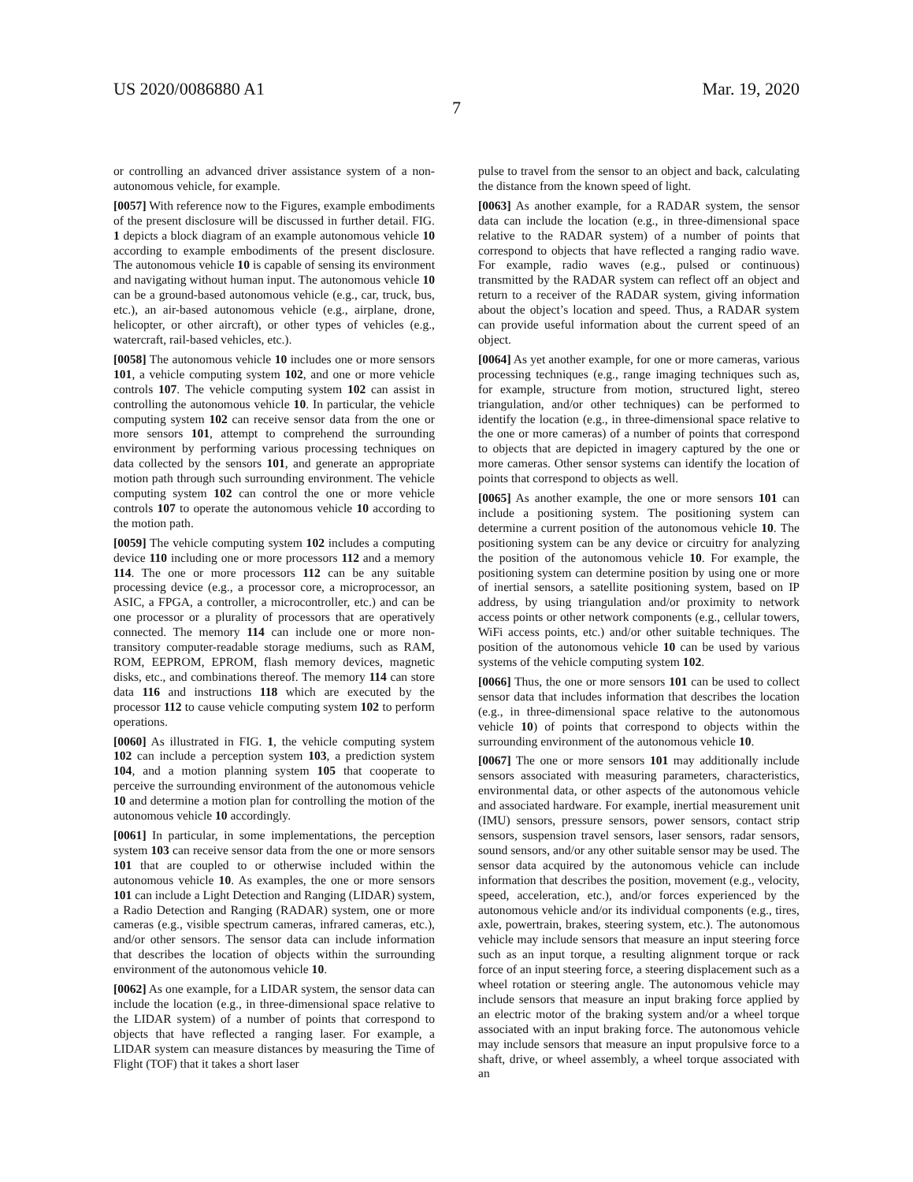US 2020/0086880 A1 Mar. 19, 2020
7
or controlling an advanced driver assistance system of a non-autonomous vehicle, for example.
[0057] With reference now to the Figures, example embodiments of the present disclosure will be discussed in further detail. FIG. 1 depicts a block diagram of an example autonomous vehicle 10 according to example embodiments of the present disclosure. The autonomous vehicle 10 is capable of sensing its environment and navigating without human input. The autonomous vehicle 10 can be a ground-based autonomous vehicle (e.g., car, truck, bus, etc.), an air-based autonomous vehicle (e.g., airplane, drone, helicopter, or other aircraft), or other types of vehicles (e.g., watercraft, rail-based vehicles, etc.).
[0058] The autonomous vehicle 10 includes one or more sensors 101, a vehicle computing system 102, and one or more vehicle controls 107. The vehicle computing system 102 can assist in controlling the autonomous vehicle 10. In particular, the vehicle computing system 102 can receive sensor data from the one or more sensors 101, attempt to comprehend the surrounding environment by performing various processing techniques on data collected by the sensors 101, and generate an appropriate motion path through such surrounding environment. The vehicle computing system 102 can control the one or more vehicle controls 107 to operate the autonomous vehicle 10 according to the motion path.
[0059] The vehicle computing system 102 includes a computing device 110 including one or more processors 112 and a memory 114. The one or more processors 112 can be any suitable processing device (e.g., a processor core, a microprocessor, an ASIC, a FPGA, a controller, a microcontroller, etc.) and can be one processor or a plurality of processors that are operatively connected. The memory 114 can include one or more non-transitory computer-readable storage mediums, such as RAM, ROM, EEPROM, EPROM, flash memory devices, magnetic disks, etc., and combinations thereof. The memory 114 can store data 116 and instructions 118 which are executed by the processor 112 to cause vehicle computing system 102 to perform operations.
[0060] As illustrated in FIG. 1, the vehicle computing system 102 can include a perception system 103, a prediction system 104, and a motion planning system 105 that cooperate to perceive the surrounding environment of the autonomous vehicle 10 and determine a motion plan for controlling the motion of the autonomous vehicle 10 accordingly.
[0061] In particular, in some implementations, the perception system 103 can receive sensor data from the one or more sensors 101 that are coupled to or otherwise included within the autonomous vehicle 10. As examples, the one or more sensors 101 can include a Light Detection and Ranging (LIDAR) system, a Radio Detection and Ranging (RADAR) system, one or more cameras (e.g., visible spectrum cameras, infrared cameras, etc.), and/or other sensors. The sensor data can include information that describes the location of objects within the surrounding environment of the autonomous vehicle 10.
[0062] As one example, for a LIDAR system, the sensor data can include the location (e.g., in three-dimensional space relative to the LIDAR system) of a number of points that correspond to objects that have reflected a ranging laser. For example, a LIDAR system can measure distances by measuring the Time of Flight (TOF) that it takes a short laser
pulse to travel from the sensor to an object and back, calculating the distance from the known speed of light.
[0063] As another example, for a RADAR system, the sensor data can include the location (e.g., in three-dimensional space relative to the RADAR system) of a number of points that correspond to objects that have reflected a ranging radio wave. For example, radio waves (e.g., pulsed or continuous) transmitted by the RADAR system can reflect off an object and return to a receiver of the RADAR system, giving information about the object’s location and speed. Thus, a RADAR system can provide useful information about the current speed of an object.
[0064] As yet another example, for one or more cameras, various processing techniques (e.g., range imaging techniques such as, for example, structure from motion, structured light, stereo triangulation, and/or other techniques) can be performed to identify the location (e.g., in three-dimensional space relative to the one or more cameras) of a number of points that correspond to objects that are depicted in imagery captured by the one or more cameras. Other sensor systems can identify the location of points that correspond to objects as well.
[0065] As another example, the one or more sensors 101 can include a positioning system. The positioning system can determine a current position of the autonomous vehicle 10. The positioning system can be any device or circuitry for analyzing the position of the autonomous vehicle 10. For example, the positioning system can determine position by using one or more of inertial sensors, a satellite positioning system, based on IP address, by using triangulation and/or proximity to network access points or other network components (e.g., cellular towers, WiFi access points, etc.) and/or other suitable techniques. The position of the autonomous vehicle 10 can be used by various systems of the vehicle computing system 102.
[0066] Thus, the one or more sensors 101 can be used to collect sensor data that includes information that describes the location (e.g., in three-dimensional space relative to the autonomous vehicle 10) of points that correspond to objects within the surrounding environment of the autonomous vehicle 10.
[0067] The one or more sensors 101 may additionally include sensors associated with measuring parameters, characteristics, environmental data, or other aspects of the autonomous vehicle and associated hardware. For example, inertial measurement unit (IMU) sensors, pressure sensors, power sensors, contact strip sensors, suspension travel sensors, laser sensors, radar sensors, sound sensors, and/or any other suitable sensor may be used. The sensor data acquired by the autonomous vehicle can include information that describes the position, movement (e.g., velocity, speed, acceleration, etc.), and/or forces experienced by the autonomous vehicle and/or its individual components (e.g., tires, axle, powertrain, brakes, steering system, etc.). The autonomous vehicle may include sensors that measure an input steering force such as an input torque, a resulting alignment torque or rack force of an input steering force, a steering displacement such as a wheel rotation or steering angle. The autonomous vehicle may include sensors that measure an input braking force applied by an electric motor of the braking system and/or a wheel torque associated with an input braking force. The autonomous vehicle may include sensors that measure an input propulsive force to a shaft, drive, or wheel assembly, a wheel torque associated with an